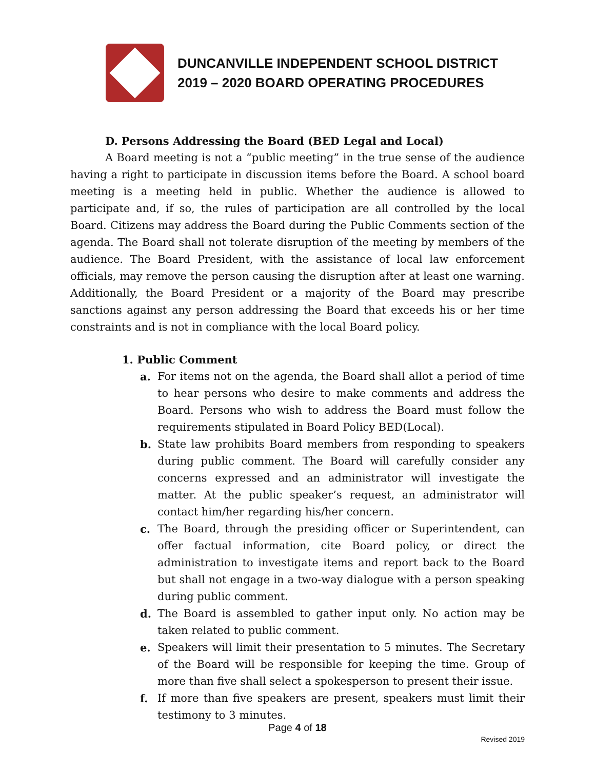DUNCANVILLE INDEPENDENT SCHOOL DISTRICT
2019 – 2020 BOARD OPERATING PROCEDURES
D. Persons Addressing the Board (BED Legal and Local)
A Board meeting is not a “public meeting” in the true sense of the audience having a right to participate in discussion items before the Board. A school board meeting is a meeting held in public. Whether the audience is allowed to participate and, if so, the rules of participation are all controlled by the local Board. Citizens may address the Board during the Public Comments section of the agenda. The Board shall not tolerate disruption of the meeting by members of the audience. The Board President, with the assistance of local law enforcement officials, may remove the person causing the disruption after at least one warning. Additionally, the Board President or a majority of the Board may prescribe sanctions against any person addressing the Board that exceeds his or her time constraints and is not in compliance with the local Board policy.
1. Public Comment
a. For items not on the agenda, the Board shall allot a period of time to hear persons who desire to make comments and address the Board. Persons who wish to address the Board must follow the requirements stipulated in Board Policy BED(Local).
b. State law prohibits Board members from responding to speakers during public comment. The Board will carefully consider any concerns expressed and an administrator will investigate the matter. At the public speaker’s request, an administrator will contact him/her regarding his/her concern.
c. The Board, through the presiding officer or Superintendent, can offer factual information, cite Board policy, or direct the administration to investigate items and report back to the Board but shall not engage in a two-way dialogue with a person speaking during public comment.
d. The Board is assembled to gather input only. No action may be taken related to public comment.
e. Speakers will limit their presentation to 5 minutes. The Secretary of the Board will be responsible for keeping the time. Group of more than five shall select a spokesperson to present their issue.
f. If more than five speakers are present, speakers must limit their testimony to 3 minutes.
Page 4 of 18
Revised 2019